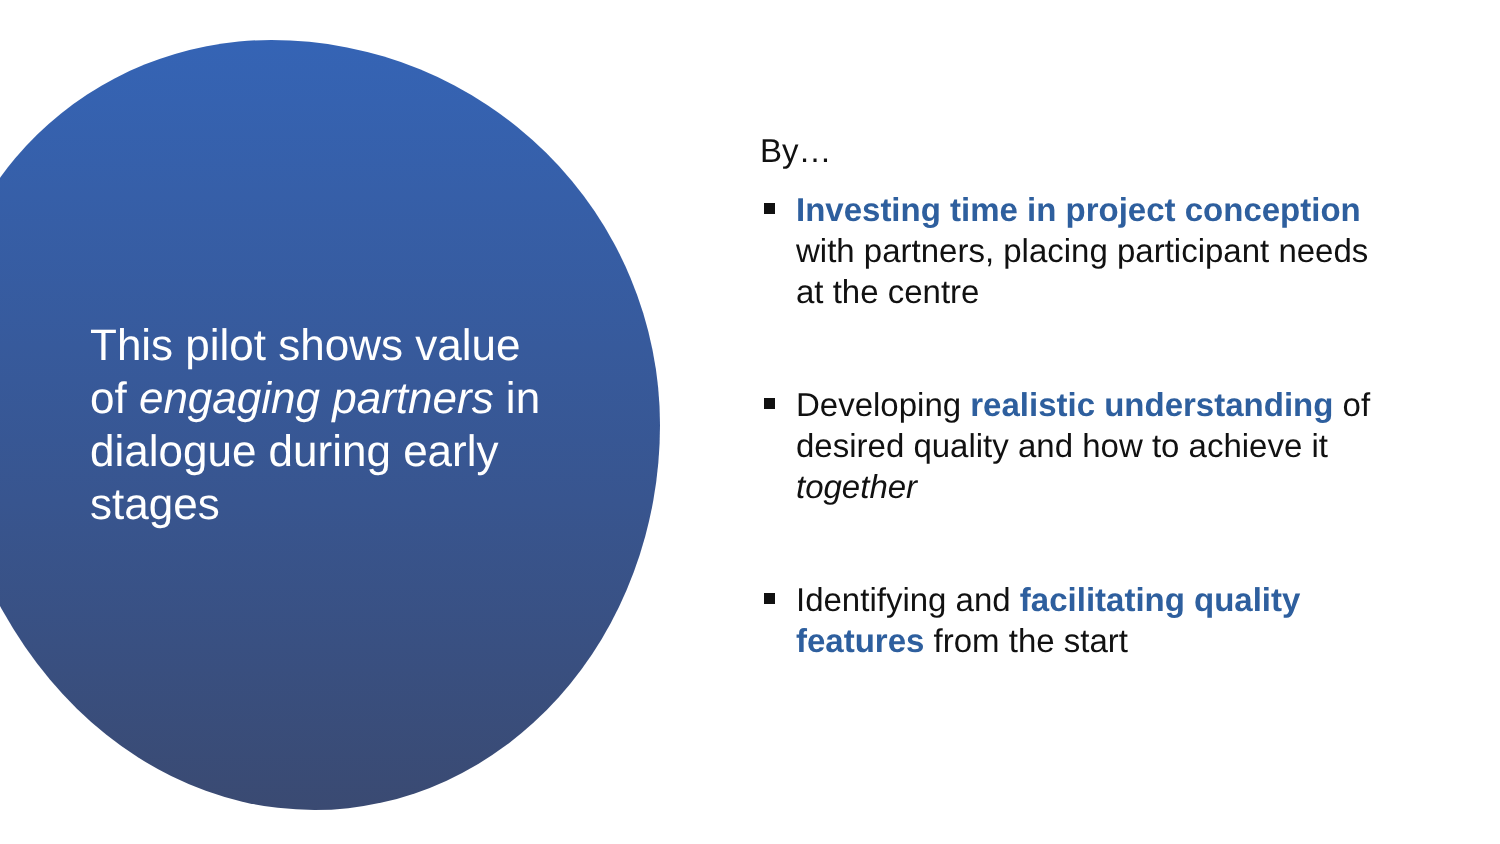This pilot shows value of engaging partners in dialogue during early stages
By…
Investing time in project conception with partners, placing participant needs at the centre
Developing realistic understanding of desired quality and how to achieve it together
Identifying and facilitating quality features from the start